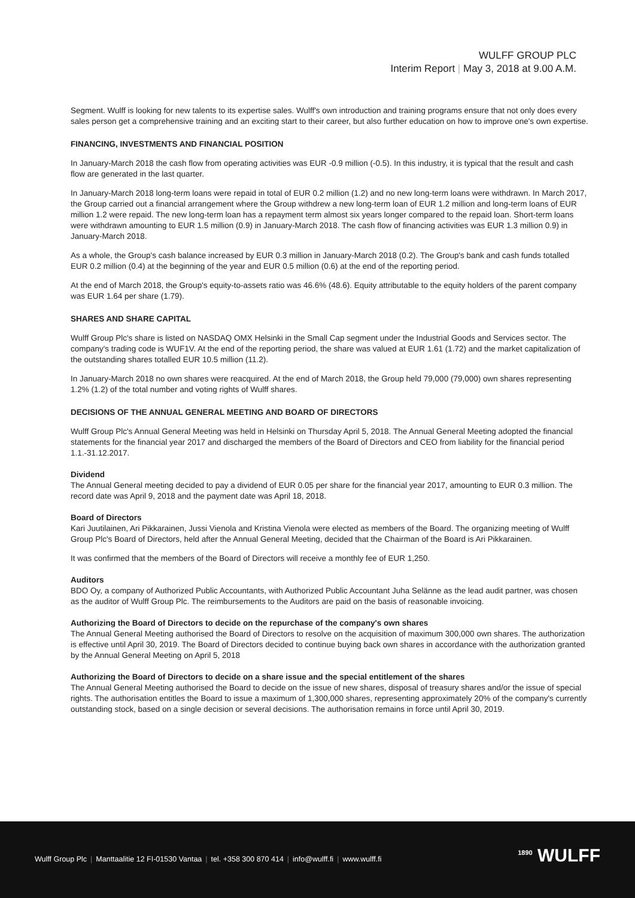WULFF GROUP PLC
Interim Report | May 3, 2018 at 9.00 A.M.
Segment. Wulff is looking for new talents to its expertise sales. Wulff's own introduction and training programs ensure that not only does every sales person get a comprehensive training and an exciting start to their career, but also further education on how to improve one's own expertise.
FINANCING, INVESTMENTS AND FINANCIAL POSITION
In January-March 2018 the cash flow from operating activities was EUR -0.9 million (-0.5). In this industry, it is typical that the result and cash flow are generated in the last quarter.
In January-March 2018 long-term loans were repaid in total of EUR 0.2 million (1.2) and no new long-term loans were withdrawn. In March 2017, the Group carried out a financial arrangement where the Group withdrew a new long-term loan of EUR 1.2 million and long-term loans of EUR million 1.2 were repaid. The new long-term loan has a repayment term almost six years longer compared to the repaid loan. Short-term loans were withdrawn amounting to EUR 1.5 million (0.9) in January-March 2018. The cash flow of financing activities was EUR 1.3 million 0.9) in January-March 2018.
As a whole, the Group's cash balance increased by EUR 0.3 million in January-March 2018 (0.2). The Group's bank and cash funds totalled EUR 0.2 million (0.4) at the beginning of the year and EUR 0.5 million (0.6) at the end of the reporting period.
At the end of March 2018, the Group's equity-to-assets ratio was 46.6% (48.6). Equity attributable to the equity holders of the parent company was EUR 1.64 per share (1.79).
SHARES AND SHARE CAPITAL
Wulff Group Plc's share is listed on NASDAQ OMX Helsinki in the Small Cap segment under the Industrial Goods and Services sector. The company's trading code is WUF1V. At the end of the reporting period, the share was valued at EUR 1.61 (1.72) and the market capitalization of the outstanding shares totalled EUR 10.5 million (11.2).
In January-March 2018 no own shares were reacquired. At the end of March 2018, the Group held 79,000 (79,000) own shares representing 1.2% (1.2) of the total number and voting rights of Wulff shares.
DECISIONS OF THE ANNUAL GENERAL MEETING AND BOARD OF DIRECTORS
Wulff Group Plc's Annual General Meeting was held in Helsinki on Thursday April 5, 2018. The Annual General Meeting adopted the financial statements for the financial year 2017 and discharged the members of the Board of Directors and CEO from liability for the financial period 1.1.-31.12.2017.
Dividend
The Annual General meeting decided to pay a dividend of EUR 0.05 per share for the financial year 2017, amounting to EUR 0.3 million. The record date was April 9, 2018 and the payment date was April 18, 2018.
Board of Directors
Kari Juutilainen, Ari Pikkarainen, Jussi Vienola and Kristina Vienola were elected as members of the Board. The organizing meeting of Wulff Group Plc's Board of Directors, held after the Annual General Meeting, decided that the Chairman of the Board is Ari Pikkarainen.
It was confirmed that the members of the Board of Directors will receive a monthly fee of EUR 1,250.
Auditors
BDO Oy, a company of Authorized Public Accountants, with Authorized Public Accountant Juha Selänne as the lead audit partner, was chosen as the auditor of Wulff Group Plc. The reimbursements to the Auditors are paid on the basis of reasonable invoicing.
Authorizing the Board of Directors to decide on the repurchase of the company's own shares
The Annual General Meeting authorised the Board of Directors to resolve on the acquisition of maximum 300,000 own shares. The authorization is effective until April 30, 2019. The Board of Directors decided to continue buying back own shares in accordance with the authorization granted by the Annual General Meeting on April 5, 2018
Authorizing the Board of Directors to decide on a share issue and the special entitlement of the shares
The Annual General Meeting authorised the Board to decide on the issue of new shares, disposal of treasury shares and/or the issue of special rights. The authorisation entitles the Board to issue a maximum of 1,300,000 shares, representing approximately 20% of the company's currently outstanding stock, based on a single decision or several decisions. The authorisation remains in force until April 30, 2019.
Wulff Group Plc | Manttaalitie 12 FI-01530 Vantaa | tel. +358 300 870 414 | info@wulff.fi | www.wulff.fi
<sup>1890</sup> WULFF